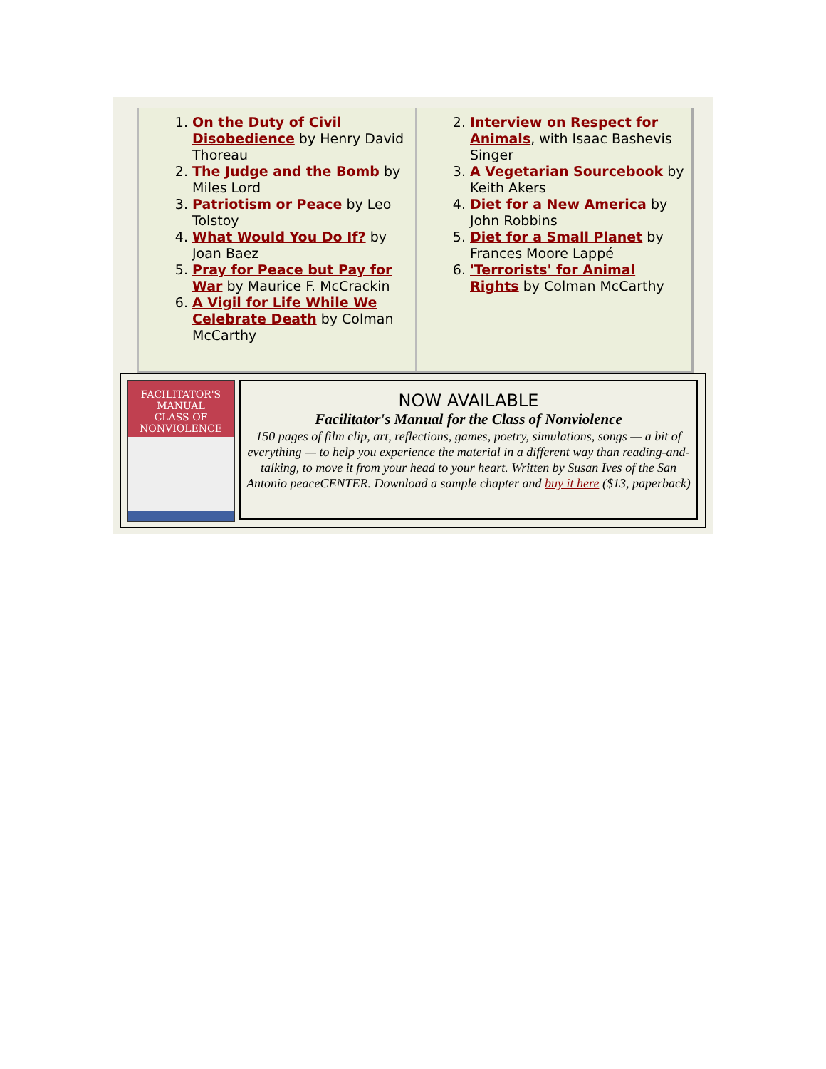1. On the Duty of Civil Disobedience by Henry David Thoreau
2. The Judge and the Bomb by Miles Lord
3. Patriotism or Peace by Leo Tolstoy
4. What Would You Do If? by Joan Baez
5. Pray for Peace but Pay for War by Maurice F. McCrackin
6. A Vigil for Life While We Celebrate Death by Colman McCarthy
2. Interview on Respect for Animals, with Isaac Bashevis Singer
3. A Vegetarian Sourcebook by Keith Akers
4. Diet for a New America by John Robbins
5. Diet for a Small Planet by Frances Moore Lappé
6. 'Terrorists' for Animal Rights by Colman McCarthy
FACILITATOR'S MANUAL
CLASS OF
NONVIOLENCE
NOW AVAILABLE
Facilitator's Manual for the Class of Nonviolence
150 pages of film clip, art, reflections, games, poetry, simulations, songs — a bit of everything — to help you experience the material in a different way than reading-and-talking, to move it from your head to your heart. Written by Susan Ives of the San Antonio peaceCENTER. Download a sample chapter and buy it here ($13, paperback)